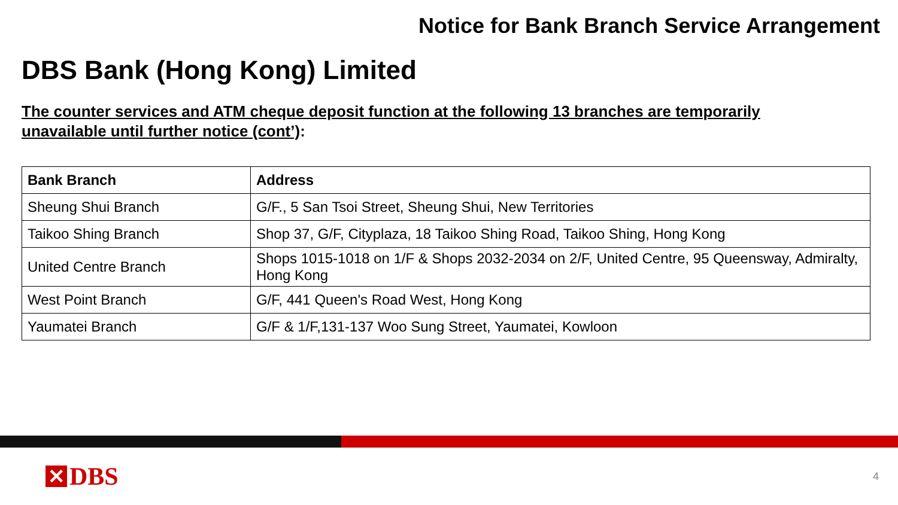Notice for Bank Branch Service Arrangement
DBS Bank (Hong Kong) Limited
The counter services and ATM cheque deposit function at the following 13 branches are temporarily unavailable until further notice (cont’):
| Bank Branch | Address |
| --- | --- |
| Sheung Shui Branch | G/F., 5 San Tsoi Street, Sheung Shui, New Territories |
| Taikoo Shing Branch | Shop 37, G/F, Cityplaza, 18 Taikoo Shing Road, Taikoo Shing, Hong Kong |
| United Centre Branch | Shops 1015-1018 on 1/F & Shops 2032-2034 on 2/F, United Centre, 95 Queensway, Admiralty, Hong Kong |
| West Point Branch | G/F, 441 Queen's Road West, Hong Kong |
| Yaumatei Branch | G/F & 1/F,131-137 Woo Sung Street, Yaumatei, Kowloon |
✕ DBS 4